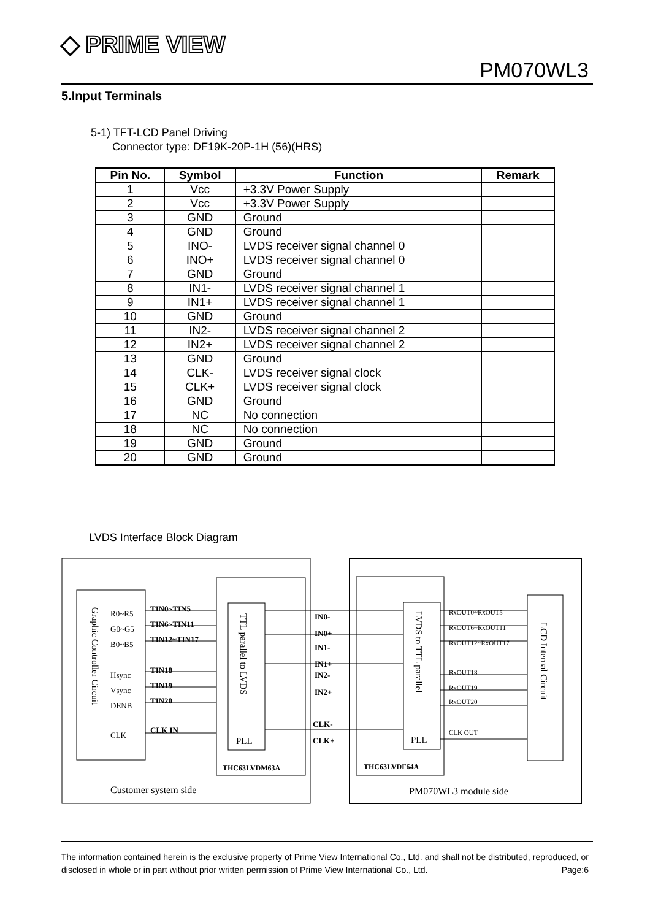◆ PRIME VIEW
PM070WL3
5.Input Terminals
5-1) TFT-LCD Panel Driving
Connector type: DF19K-20P-1H (56)(HRS)
| Pin No. | Symbol | Function | Remark |
| --- | --- | --- | --- |
| 1 | Vcc | +3.3V Power Supply | |
| 2 | Vcc | +3.3V Power Supply | |
| 3 | GND | Ground | |
| 4 | GND | Ground | |
| 5 | INO- | LVDS receiver signal channel 0 | |
| 6 | INO+ | LVDS receiver signal channel 0 | |
| 7 | GND | Ground | |
| 8 | IN1- | LVDS receiver signal channel 1 | |
| 9 | IN1+ | LVDS receiver signal channel 1 | |
| 10 | GND | Ground | |
| 11 | IN2- | LVDS receiver signal channel 2 | |
| 12 | IN2+ | LVDS receiver signal channel 2 | |
| 13 | GND | Ground | |
| 14 | CLK- | LVDS receiver signal clock | |
| 15 | CLK+ | LVDS receiver signal clock | |
| 16 | GND | Ground | |
| 17 | NC | No connection | |
| 18 | NC | No connection | |
| 19 | GND | Ground | |
| 20 | GND | Ground | |
LVDS Interface Block Diagram
R0~R5
G0~G5
B0~B5
Hsync
Vsync
DENB
CLK
TIN0~TIN5
TIN6~TIN11
TIN12~TIN17
TIN18
TIN19
TIN20
CLK IN
IN0-
IN0+
IN1-
IN1+
IN2-
IN2+
CLK-
CLK+
THC63LVDM63A
THC63LVDF64A
RxOUT0~RxOUT5
RxOUT6~RxOUT11
RxOUT12~RxOUT17
RxOUT18
RxOUT19
RxOUT20
CLK OUT
PLL
PLL
Customer system side
PM070WL3 module side
Graphic Controller Circuit
TTL parallel to LVDS
LVDS to TTL parallel
LCD Internal Circuit
The information contained herein is the exclusive property of Prime View International Co., Ltd. and shall not be distributed, reproduced, or disclosed in whole or in part without prior written permission of Prime View International Co., Ltd. Page:6